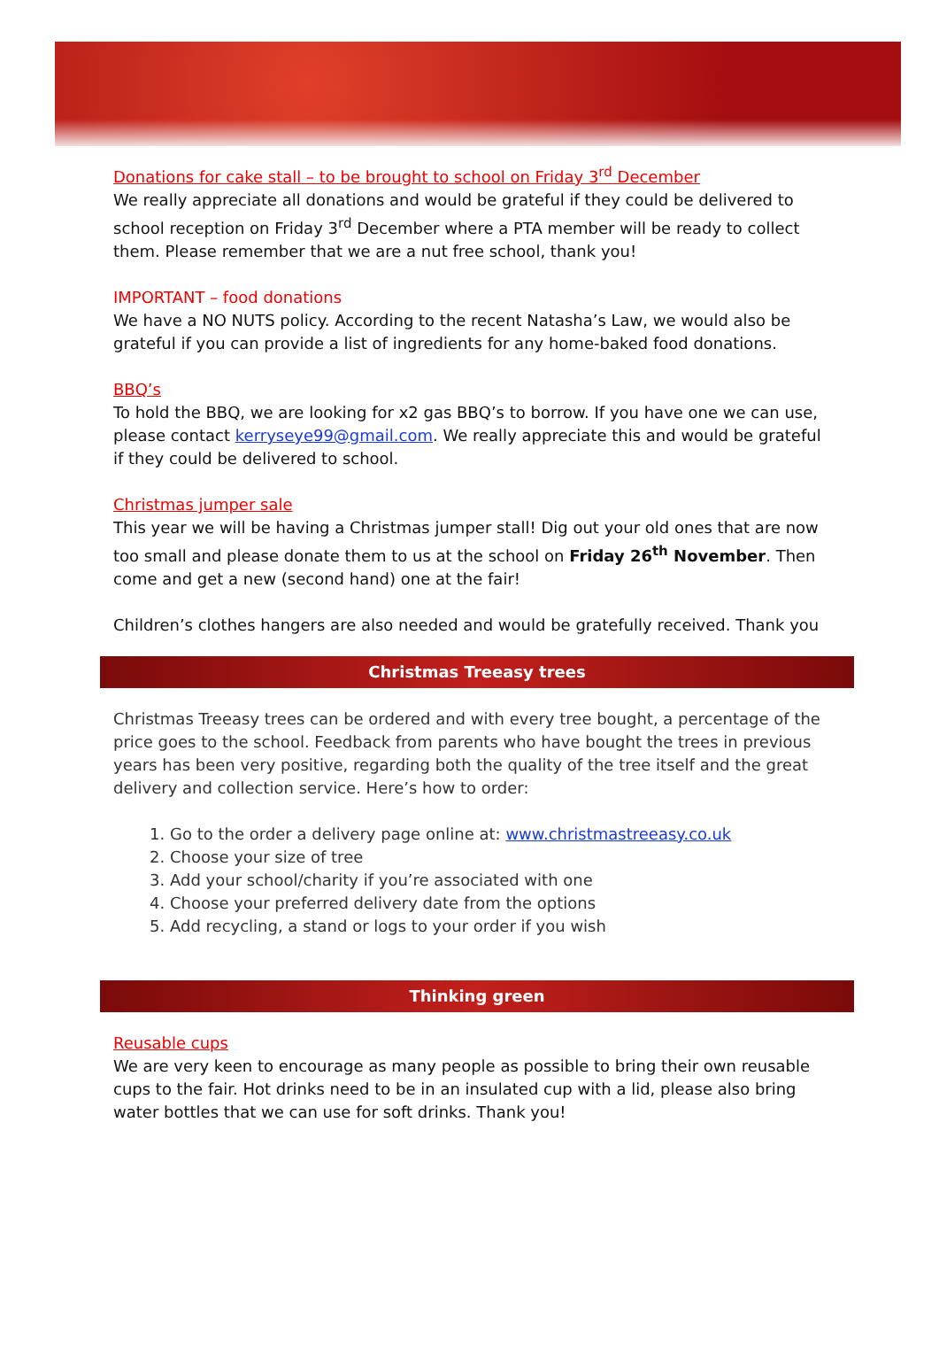Donations for cake stall – to be brought to school on Friday 3<sup>rd</sup> December
We really appreciate all donations and would be grateful if they could be delivered to school reception on Friday 3<sup>rd</sup> December where a PTA member will be ready to collect them. Please remember that we are a nut free school, thank you!
IMPORTANT – food donations
We have a NO NUTS policy. According to the recent Natasha’s Law, we would also be grateful if you can provide a list of ingredients for any home-baked food donations.
BBQ’s
To hold the BBQ, we are looking for x2 gas BBQ’s to borrow. If you have one we can use, please contact kerryseye99@gmail.com. We really appreciate this and would be grateful if they could be delivered to school.
Christmas jumper sale
This year we will be having a Christmas jumper stall! Dig out your old ones that are now too small and please donate them to us at the school on Friday 26<sup>th</sup> November. Then come and get a new (second hand) one at the fair!
Children’s clothes hangers are also needed and would be gratefully received. Thank you
Christmas Treeasy trees
Christmas Treeasy trees can be ordered and with every tree bought, a percentage of the price goes to the school. Feedback from parents who have bought the trees in previous years has been very positive, regarding both the quality of the tree itself and the great delivery and collection service. Here’s how to order:
1. Go to the order a delivery page online at: www.christmastreeasy.co.uk
2. Choose your size of tree
3. Add your school/charity if you’re associated with one
4. Choose your preferred delivery date from the options
5. Add recycling, a stand or logs to your order if you wish
Thinking green
Reusable cups
We are very keen to encourage as many people as possible to bring their own reusable cups to the fair. Hot drinks need to be in an insulated cup with a lid, please also bring water bottles that we can use for soft drinks. Thank you!